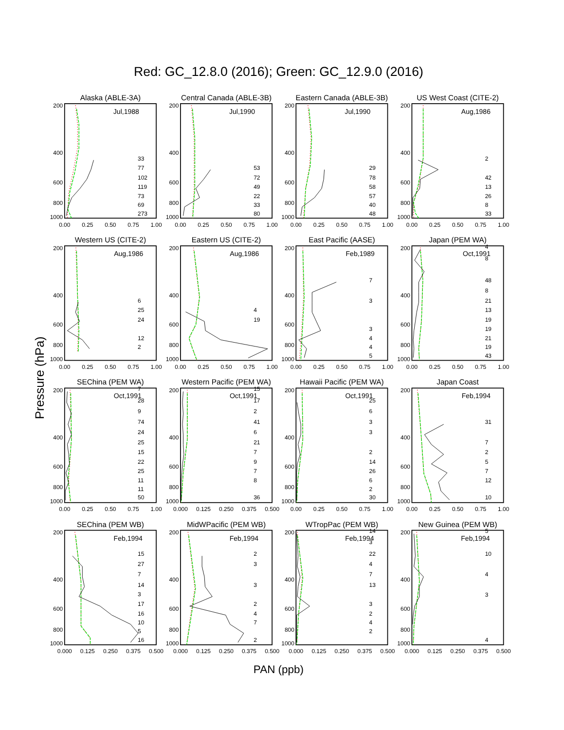Red: GC_12.8.0 (2016); Green: GC_12.9.0 (2016)
Pressure (hPa)
Alaska (ABLE-3A)
Jul,1988
200
400
600
800
1000
33
77
102
119
73
69
273
0.00
0.25
0.50
0.75
1.00
Central Canada (ABLE-3B)
Jul,1990
200
400
600
800
1000
53
72
49
22
33
80
0.00
0.25
0.50
0.75
1.00
Eastern Canada (ABLE-3B)
Jul,1990
200
400
600
800
1000
29
78
58
57
40
48
0.00
0.25
0.50
0.75
1.00
US West Coast (CITE-2)
Aug,1986
200
400
600
800
1000
2
42
13
26
8
33
0.00
0.25
0.50
0.75
1.00
Western US (CITE-2)
Aug,1986
200
400
600
800
1000
6
25
24
12
2
0.00
0.25
0.50
0.75
1.00
Eastern US (CITE-2)
Aug,1986
200
400
600
800
1000
4
19
0.00
0.25
0.50
0.75
1.00
East Pacific (AASE)
Feb,1989
200
400
600
800
1000
7
3
3
4
4
5
0.00
0.25
0.50
0.75
1.00
Japan (PEM WA)
Oct,1991
200
400
600
800
1000
4
8
48
8
21
13
19
19
21
19
43
0.00
0.25
0.50
0.75
1.00
SEChina (PEM WA)
Oct,1991
200
400
600
800
1000
7
28
9
74
24
25
15
22
25
11
11
50
0.00
0.25
0.50
0.75
1.00
Western Pacific (PEM WA)
Oct,1991
200
400
600
800
1000
15
17
2
41
6
21
7
9
7
8
36
0.000
0.125
0.250
0.375
0.500
Hawaii Pacific (PEM WA)
Oct,1991
200
400
600
800
1000
25
6
3
3
2
14
26
6
2
30
0.00
0.25
0.50
0.75
1.00
Japan Coast
Feb,1994
200
400
600
800
1000
31
7
2
5
7
12
10
0.00
0.25
0.50
0.75
1.00
SEChina (PEM WB)
Feb,1994
200
400
600
800
1000
15
27
7
14
3
17
16
10
5
16
0.000
0.125
0.250
0.375
0.500
MidWPacific (PEM WB)
Feb,1994
200
400
600
800
1000
2
3
3
2
4
7
2
0.000
0.125
0.250
0.375
0.500
WTropPac (PEM WB)
Feb,1994
200
400
600
800
1000
14
3
22
4
7
13
3
2
4
2
0.000
0.125
0.250
0.375
0.500
New Guinea (PEM WB)
Feb,1994
200
400
600
800
1000
5
10
4
3
4
0.000
0.125
0.250
0.375
0.500
PAN (ppb)